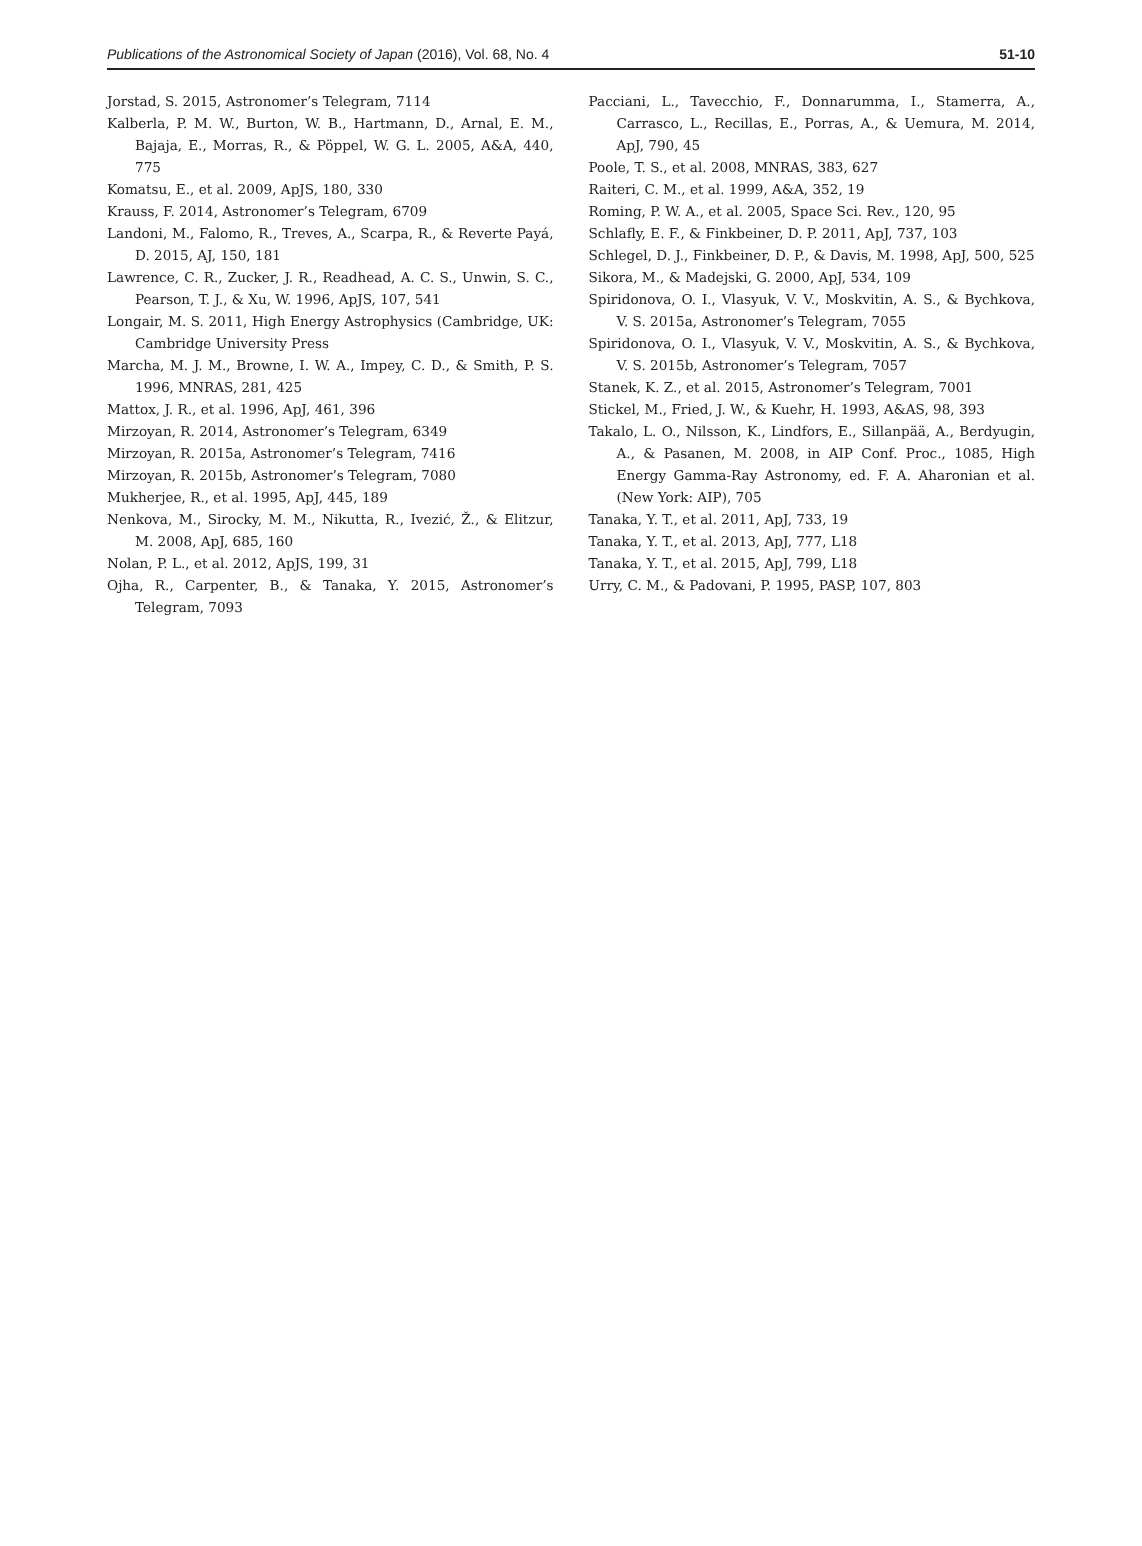Publications of the Astronomical Society of Japan (2016), Vol. 68, No. 4 51-10
Jorstad, S. 2015, Astronomer’s Telegram, 7114
Kalberla, P. M. W., Burton, W. B., Hartmann, D., Arnal, E. M., Bajaja, E., Morras, R., & Pöppel, W. G. L. 2005, A&A, 440, 775
Komatsu, E., et al. 2009, ApJS, 180, 330
Krauss, F. 2014, Astronomer’s Telegram, 6709
Landoni, M., Falomo, R., Treves, A., Scarpa, R., & Reverte Payá, D. 2015, AJ, 150, 181
Lawrence, C. R., Zucker, J. R., Readhead, A. C. S., Unwin, S. C., Pearson, T. J., & Xu, W. 1996, ApJS, 107, 541
Longair, M. S. 2011, High Energy Astrophysics (Cambridge, UK: Cambridge University Press
Marcha, M. J. M., Browne, I. W. A., Impey, C. D., & Smith, P. S. 1996, MNRAS, 281, 425
Mattox, J. R., et al. 1996, ApJ, 461, 396
Mirzoyan, R. 2014, Astronomer’s Telegram, 6349
Mirzoyan, R. 2015a, Astronomer’s Telegram, 7416
Mirzoyan, R. 2015b, Astronomer’s Telegram, 7080
Mukherjee, R., et al. 1995, ApJ, 445, 189
Nenkova, M., Sirocky, M. M., Nikutta, R., Ivezić, Ž., & Elitzur, M. 2008, ApJ, 685, 160
Nolan, P. L., et al. 2012, ApJS, 199, 31
Ojha, R., Carpenter, B., & Tanaka, Y. 2015, Astronomer’s Telegram, 7093
Pacciani, L., Tavecchio, F., Donnarumma, I., Stamerra, A., Carrasco, L., Recillas, E., Porras, A., & Uemura, M. 2014, ApJ, 790, 45
Poole, T. S., et al. 2008, MNRAS, 383, 627
Raiteri, C. M., et al. 1999, A&A, 352, 19
Roming, P. W. A., et al. 2005, Space Sci. Rev., 120, 95
Schlafly, E. F., & Finkbeiner, D. P. 2011, ApJ, 737, 103
Schlegel, D. J., Finkbeiner, D. P., & Davis, M. 1998, ApJ, 500, 525
Sikora, M., & Madejski, G. 2000, ApJ, 534, 109
Spiridonova, O. I., Vlasyuk, V. V., Moskvitin, A. S., & Bychkova, V. S. 2015a, Astronomer’s Telegram, 7055
Spiridonova, O. I., Vlasyuk, V. V., Moskvitin, A. S., & Bychkova, V. S. 2015b, Astronomer’s Telegram, 7057
Stanek, K. Z., et al. 2015, Astronomer’s Telegram, 7001
Stickel, M., Fried, J. W., & Kuehr, H. 1993, A&AS, 98, 393
Takalo, L. O., Nilsson, K., Lindfors, E., Sillanpää, A., Berdyugin, A., & Pasanen, M. 2008, in AIP Conf. Proc., 1085, High Energy Gamma-Ray Astronomy, ed. F. A. Aharonian et al. (New York: AIP), 705
Tanaka, Y. T., et al. 2011, ApJ, 733, 19
Tanaka, Y. T., et al. 2013, ApJ, 777, L18
Tanaka, Y. T., et al. 2015, ApJ, 799, L18
Urry, C. M., & Padovani, P. 1995, PASP, 107, 803